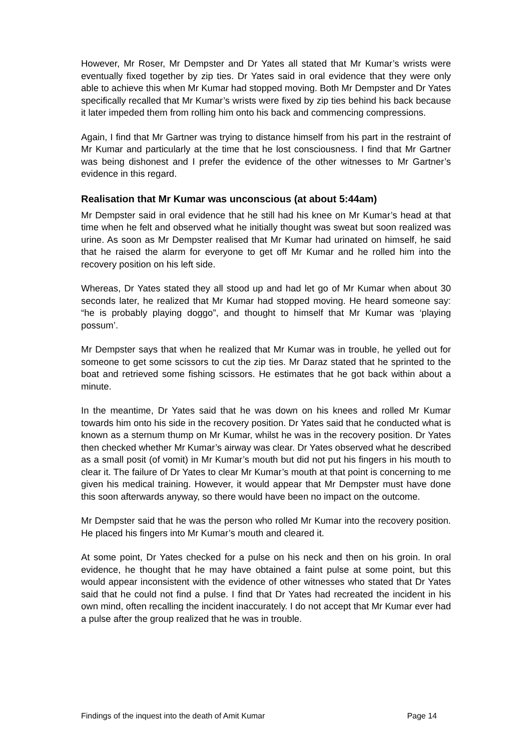However, Mr Roser, Mr Dempster and Dr Yates all stated that Mr Kumar’s wrists were eventually fixed together by zip ties. Dr Yates said in oral evidence that they were only able to achieve this when Mr Kumar had stopped moving. Both Mr Dempster and Dr Yates specifically recalled that Mr Kumar’s wrists were fixed by zip ties behind his back because it later impeded them from rolling him onto his back and commencing compressions.
Again, I find that Mr Gartner was trying to distance himself from his part in the restraint of Mr Kumar and particularly at the time that he lost consciousness. I find that Mr Gartner was being dishonest and I prefer the evidence of the other witnesses to Mr Gartner’s evidence in this regard.
Realisation that Mr Kumar was unconscious (at about 5:44am)
Mr Dempster said in oral evidence that he still had his knee on Mr Kumar’s head at that time when he felt and observed what he initially thought was sweat but soon realized was urine. As soon as Mr Dempster realised that Mr Kumar had urinated on himself, he said that he raised the alarm for everyone to get off Mr Kumar and he rolled him into the recovery position on his left side.
Whereas, Dr Yates stated they all stood up and had let go of Mr Kumar when about 30 seconds later, he realized that Mr Kumar had stopped moving. He heard someone say: “he is probably playing doggo”, and thought to himself that Mr Kumar was ‘playing possum’.
Mr Dempster says that when he realized that Mr Kumar was in trouble, he yelled out for someone to get some scissors to cut the zip ties. Mr Daraz stated that he sprinted to the boat and retrieved some fishing scissors. He estimates that he got back within about a minute.
In the meantime, Dr Yates said that he was down on his knees and rolled Mr Kumar towards him onto his side in the recovery position. Dr Yates said that he conducted what is known as a sternum thump on Mr Kumar, whilst he was in the recovery position. Dr Yates then checked whether Mr Kumar’s airway was clear. Dr Yates observed what he described as a small posit (of vomit) in Mr Kumar’s mouth but did not put his fingers in his mouth to clear it. The failure of Dr Yates to clear Mr Kumar’s mouth at that point is concerning to me given his medical training. However, it would appear that Mr Dempster must have done this soon afterwards anyway, so there would have been no impact on the outcome.
Mr Dempster said that he was the person who rolled Mr Kumar into the recovery position. He placed his fingers into Mr Kumar’s mouth and cleared it.
At some point, Dr Yates checked for a pulse on his neck and then on his groin. In oral evidence, he thought that he may have obtained a faint pulse at some point, but this would appear inconsistent with the evidence of other witnesses who stated that Dr Yates said that he could not find a pulse. I find that Dr Yates had recreated the incident in his own mind, often recalling the incident inaccurately. I do not accept that Mr Kumar ever had a pulse after the group realized that he was in trouble.
Findings of the inquest into the death of Amit Kumar Page 14